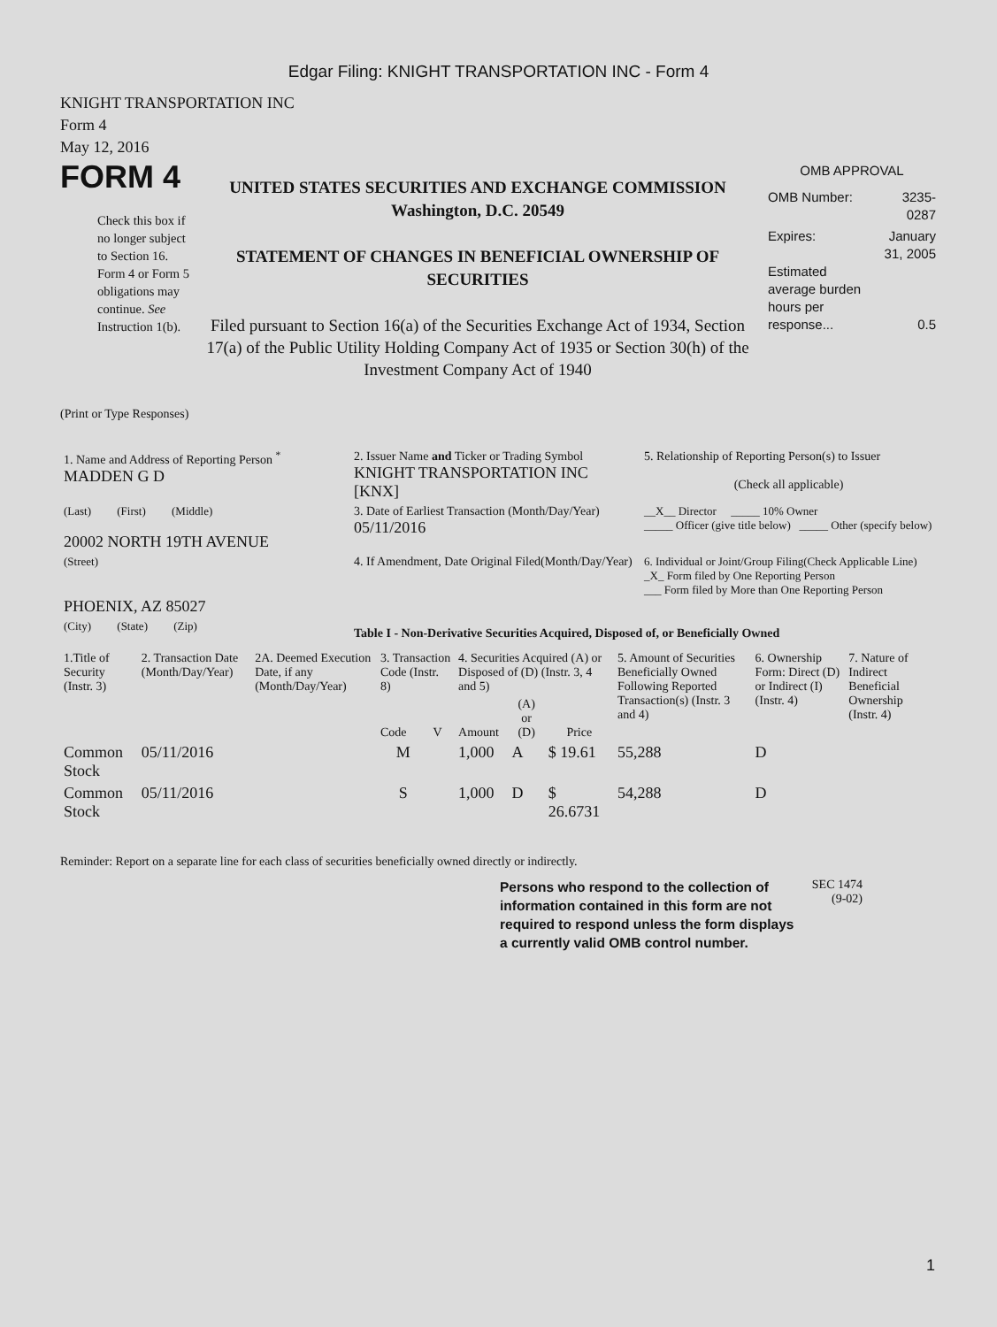Edgar Filing: KNIGHT TRANSPORTATION INC - Form 4
KNIGHT TRANSPORTATION INC
Form 4
May 12, 2016
FORM 4
Check this box if no longer subject to Section 16. Form 4 or Form 5 obligations may continue. See Instruction 1(b).
UNITED STATES SECURITIES AND EXCHANGE COMMISSION
Washington, D.C. 20549
STATEMENT OF CHANGES IN BENEFICIAL OWNERSHIP OF SECURITIES
Filed pursuant to Section 16(a) of the Securities Exchange Act of 1934, Section 17(a) of the Public Utility Holding Company Act of 1935 or Section 30(h) of the Investment Company Act of 1940
OMB APPROVAL
| OMB Number: | 3235-0287 |
| Expires: | January 31, 2005 |
| Estimated average burden hours per response... | 0.5 |
(Print or Type Responses)
| 1. Name and Address of Reporting Person <sup>*</sup> MADDEN G D | 2. Issuer Name and Ticker or Trading Symbol KNIGHT TRANSPORTATION INC [KNX] | 5. Relationship of Reporting Person(s) to Issuer (Check all applicable) |
| (Last) (First) (Middle) 20002 NORTH 19TH AVENUE | 3. Date of Earliest Transaction (Month/Day/Year) 05/11/2016 | __X__ Director _____ 10% Owner _____ Officer (give title below) _____ Other (specify below) |
| (Street) PHOENIX, AZ 85027 | 4. If Amendment, Date Original Filed(Month/Day/Year) | 6. Individual or Joint/Group Filing(Check Applicable Line) _X_ Form filed by One Reporting Person ___ Form filed by More than One Reporting Person |
| (City) (State) (Zip) | Table I - Non-Derivative Securities Acquired, Disposed of, or Beneficially Owned | |
| 1.Title of Security (Instr. 3) | 2. Transaction Date (Month/Day/Year) | 2A. Deemed Execution Date, if any (Month/Day/Year) | 3. Transaction Code (Instr. 8) | | 4. Securities Acquired (A) or Disposed of (D) (Instr. 3, 4 and 5) | | | 5. Amount of Securities Beneficially Owned Following Reported Transaction(s) (Instr. 3 and 4) | 6. Ownership Form: Direct (D) or Indirect (I) (Instr. 4) | 7. Nature of Indirect Beneficial Ownership (Instr. 4) |
| --- | --- | --- | --- | --- | --- | --- | --- | --- | --- | --- |
| | | | Code | V | Amount | (A) or (D) | Price | | | |
| Common Stock | 05/11/2016 | | M | | 1,000 | A | $ 19.61 | 55,288 | D | |
| Common Stock | 05/11/2016 | | S | | 1,000 | D | $ 26.6731 | 54,288 | D | |
Reminder: Report on a separate line for each class of securities beneficially owned directly or indirectly.
Persons who respond to the collection of information contained in this form are not required to respond unless the form displays a currently valid OMB control number.
SEC 1474 (9-02)
1